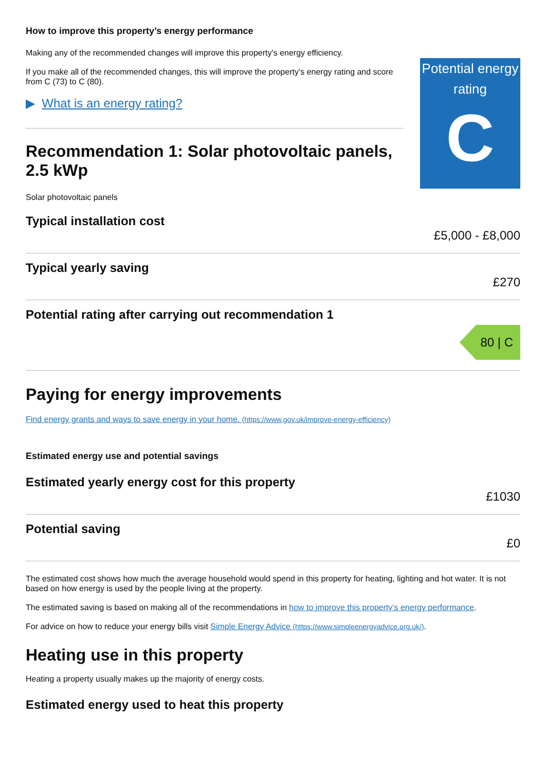How to improve this property’s energy performance
Making any of the recommended changes will improve this property’s energy efficiency.
If you make all of the recommended changes, this will improve the property’s energy rating and score from C (73) to C (80).
▶ What is an energy rating?
Recommendation 1: Solar photovoltaic panels, 2.5 kWp
Solar photovoltaic panels
Potential energy rating
C
Typical installation cost
£5,000 - £8,000
Typical yearly saving
£270
Potential rating after carrying out recommendation 1
80 | C
Paying for energy improvements
Find energy grants and ways to save energy in your home. (https://www.gov.uk/improve-energy-efficiency)
Estimated energy use and potential savings
Estimated yearly energy cost for this property
£1030
Potential saving
£0
The estimated cost shows how much the average household would spend in this property for heating, lighting and hot water. It is not based on how energy is used by the people living at the property.
The estimated saving is based on making all of the recommendations in how to improve this property’s energy performance.
For advice on how to reduce your energy bills visit Simple Energy Advice (https://www.simpleenergyadvice.org.uk/).
Heating use in this property
Heating a property usually makes up the majority of energy costs.
Estimated energy used to heat this property